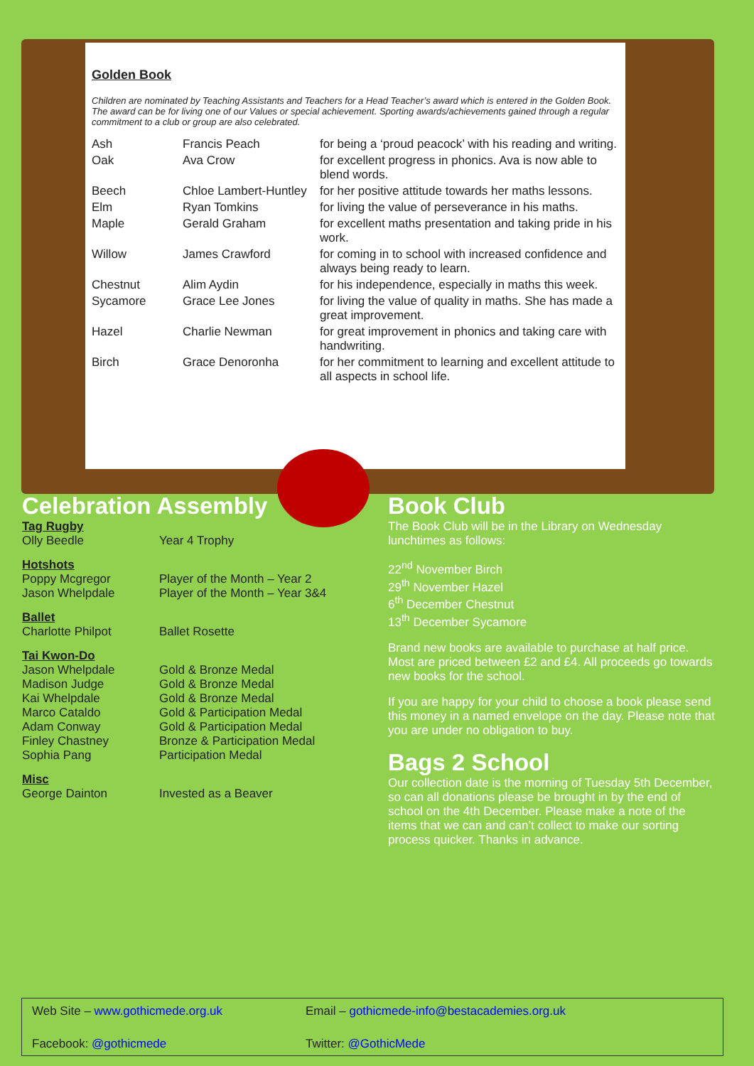Golden Book
Children are nominated by Teaching Assistants and Teachers for a Head Teacher’s award which is entered in the Golden Book. The award can be for living one of our Values or special achievement. Sporting awards/achievements gained through a regular commitment to a club or group are also celebrated.
| Ash | Francis Peach | for being a ‘proud peacock’ with his reading and writing. |
| Oak | Ava Crow | for excellent progress in phonics. Ava is now able to blend words. |
| Beech | Chloe Lambert-Huntley | for her positive attitude towards her maths lessons. |
| Elm | Ryan Tomkins | for living the value of perseverance in his maths. |
| Maple | Gerald Graham | for excellent maths presentation and taking pride in his work. |
| Willow | James Crawford | for coming in to school with increased confidence and always being ready to learn. |
| Chestnut | Alim Aydin | for his independence, especially in maths this week. |
| Sycamore | Grace Lee Jones | for living the value of quality in maths. She has made a great improvement. |
| Hazel | Charlie Newman | for great improvement in phonics and taking care with handwriting. |
| Birch | Grace Denoronha | for her commitment to learning and excellent attitude to all aspects in school life. |
Celebration Assembly
Tag Rugby
Olly Beedle Year 4 Trophy
Hotshots
Poppy Mcgregor Player of the Month – Year 2
Jason Whelpdale Player of the Month – Year 3&4
Ballet
Charlotte Philpot Ballet Rosette
Tai Kwon-Do
Jason Whelpdale Gold & Bronze Medal
Madison Judge Gold & Bronze Medal
Kai Whelpdale Gold & Bronze Medal
Marco Cataldo Gold & Participation Medal
Adam Conway Gold & Participation Medal
Finley Chastney Bronze & Participation Medal
Sophia Pang Participation Medal
Misc
George Dainton Invested as a Beaver
Book Club
The Book Club will be in the Library on Wednesday lunchtimes as follows:
22<sup>nd</sup> November Birch
29<sup>th</sup> November Hazel
6<sup>th</sup> December Chestnut
13<sup>th</sup> December Sycamore
Brand new books are available to purchase at half price. Most are priced between £2 and £4. All proceeds go towards new books for the school.
If you are happy for your child to choose a book please send this money in a named envelope on the day. Please note that you are under no obligation to buy.
Bags 2 School
Our collection date is the morning of Tuesday 5th December, so can all donations please be brought in by the end of school on the 4th December. Please make a note of the items that we can and can’t collect to make our sorting process quicker. Thanks in advance.
Web Site – www.gothicmede.org.uk
Email – gothicmede-info@bestacademies.org.uk
Facebook: @gothicmede
Twitter: @GothicMede